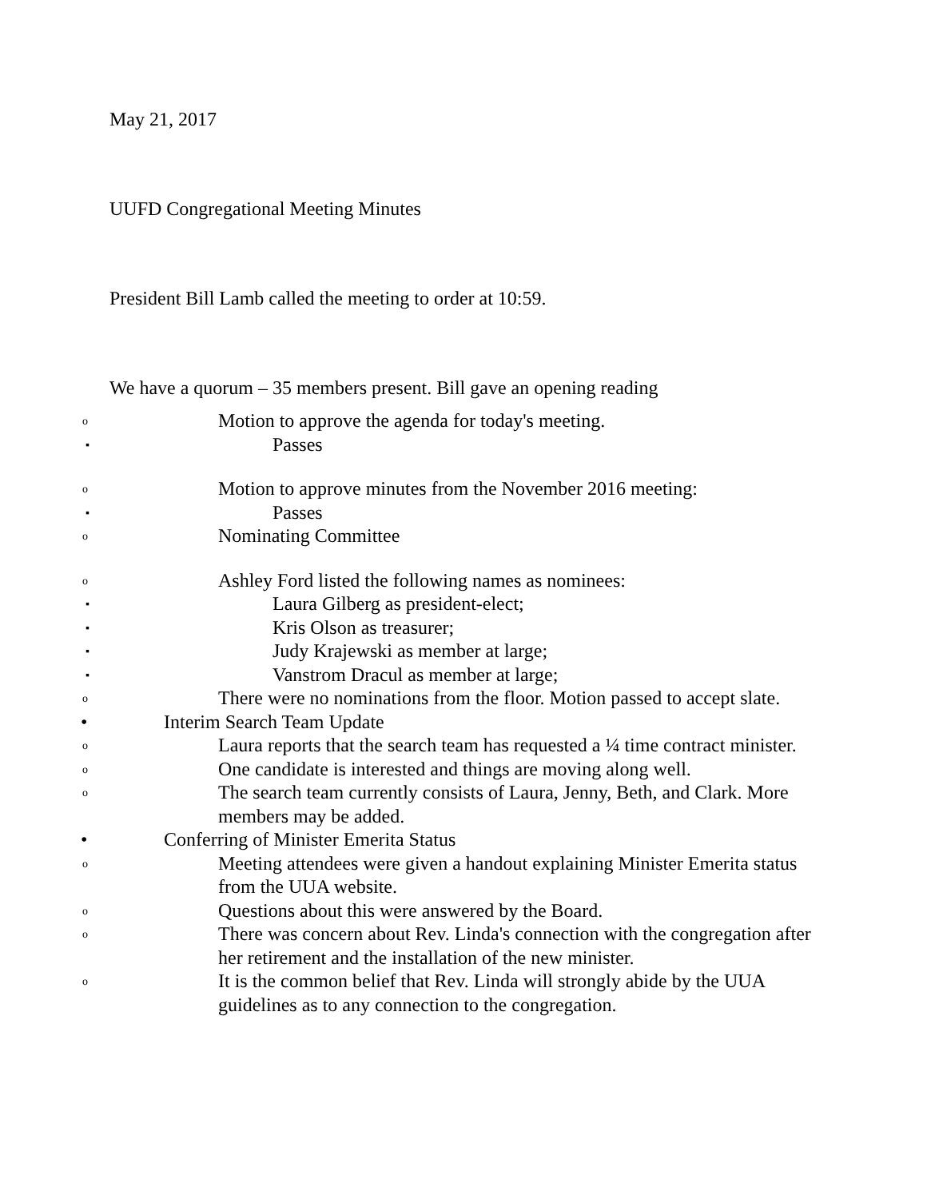May 21, 2017
UUFD Congregational Meeting Minutes
President Bill Lamb called the meeting to order at 10:59.
We have a quorum – 35 members present. Bill gave an opening reading
o Motion to approve the agenda for today's meeting.
▪ Passes
o Motion to approve minutes from the November 2016 meeting:
▪ Passes
o Nominating Committee
o Ashley Ford listed the following names as nominees:
▪ Laura Gilberg as president-elect;
▪ Kris Olson as treasurer;
▪ Judy Krajewski as member at large;
▪ Vanstrom Dracul as member at large;
o There were no nominations from the floor. Motion passed to accept slate.
• Interim Search Team Update
o Laura reports that the search team has requested a ¼ time contract minister.
o One candidate is interested and things are moving along well.
o The search team currently consists of Laura, Jenny, Beth, and Clark. More members may be added.
• Conferring of Minister Emerita Status
o Meeting attendees were given a handout explaining Minister Emerita status from the UUA website.
o Questions about this were answered by the Board.
o There was concern about Rev. Linda's connection with the congregation after her retirement and the installation of the new minister.
o It is the common belief that Rev. Linda will strongly abide by the UUA guidelines as to any connection to the congregation.